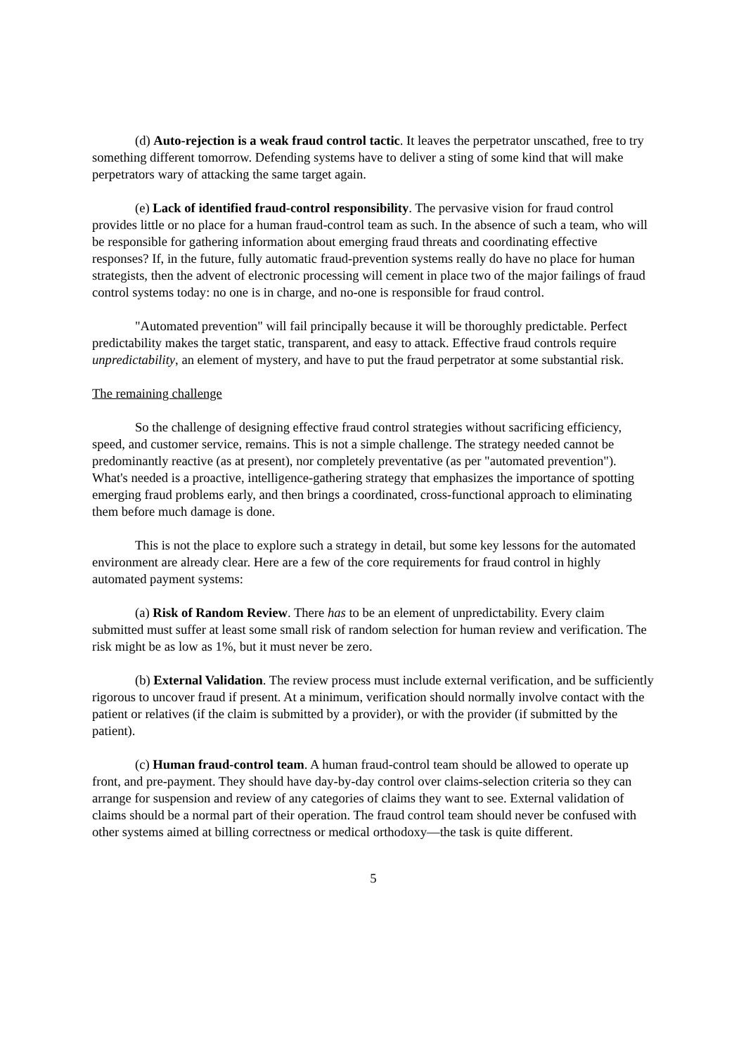(d) Auto-rejection is a weak fraud control tactic. It leaves the perpetrator unscathed, free to try something different tomorrow. Defending systems have to deliver a sting of some kind that will make perpetrators wary of attacking the same target again.
(e) Lack of identified fraud-control responsibility. The pervasive vision for fraud control provides little or no place for a human fraud-control team as such. In the absence of such a team, who will be responsible for gathering information about emerging fraud threats and coordinating effective responses? If, in the future, fully automatic fraud-prevention systems really do have no place for human strategists, then the advent of electronic processing will cement in place two of the major failings of fraud control systems today: no one is in charge, and no-one is responsible for fraud control.
"Automated prevention" will fail principally because it will be thoroughly predictable. Perfect predictability makes the target static, transparent, and easy to attack. Effective fraud controls require unpredictability, an element of mystery, and have to put the fraud perpetrator at some substantial risk.
The remaining challenge
So the challenge of designing effective fraud control strategies without sacrificing efficiency, speed, and customer service, remains. This is not a simple challenge. The strategy needed cannot be predominantly reactive (as at present), nor completely preventative (as per "automated prevention"). What's needed is a proactive, intelligence-gathering strategy that emphasizes the importance of spotting emerging fraud problems early, and then brings a coordinated, cross-functional approach to eliminating them before much damage is done.
This is not the place to explore such a strategy in detail, but some key lessons for the automated environment are already clear. Here are a few of the core requirements for fraud control in highly automated payment systems:
(a) Risk of Random Review. There has to be an element of unpredictability. Every claim submitted must suffer at least some small risk of random selection for human review and verification. The risk might be as low as 1%, but it must never be zero.
(b) External Validation. The review process must include external verification, and be sufficiently rigorous to uncover fraud if present. At a minimum, verification should normally involve contact with the patient or relatives (if the claim is submitted by a provider), or with the provider (if submitted by the patient).
(c) Human fraud-control team. A human fraud-control team should be allowed to operate up front, and pre-payment. They should have day-by-day control over claims-selection criteria so they can arrange for suspension and review of any categories of claims they want to see. External validation of claims should be a normal part of their operation. The fraud control team should never be confused with other systems aimed at billing correctness or medical orthodoxy—the task is quite different.
5